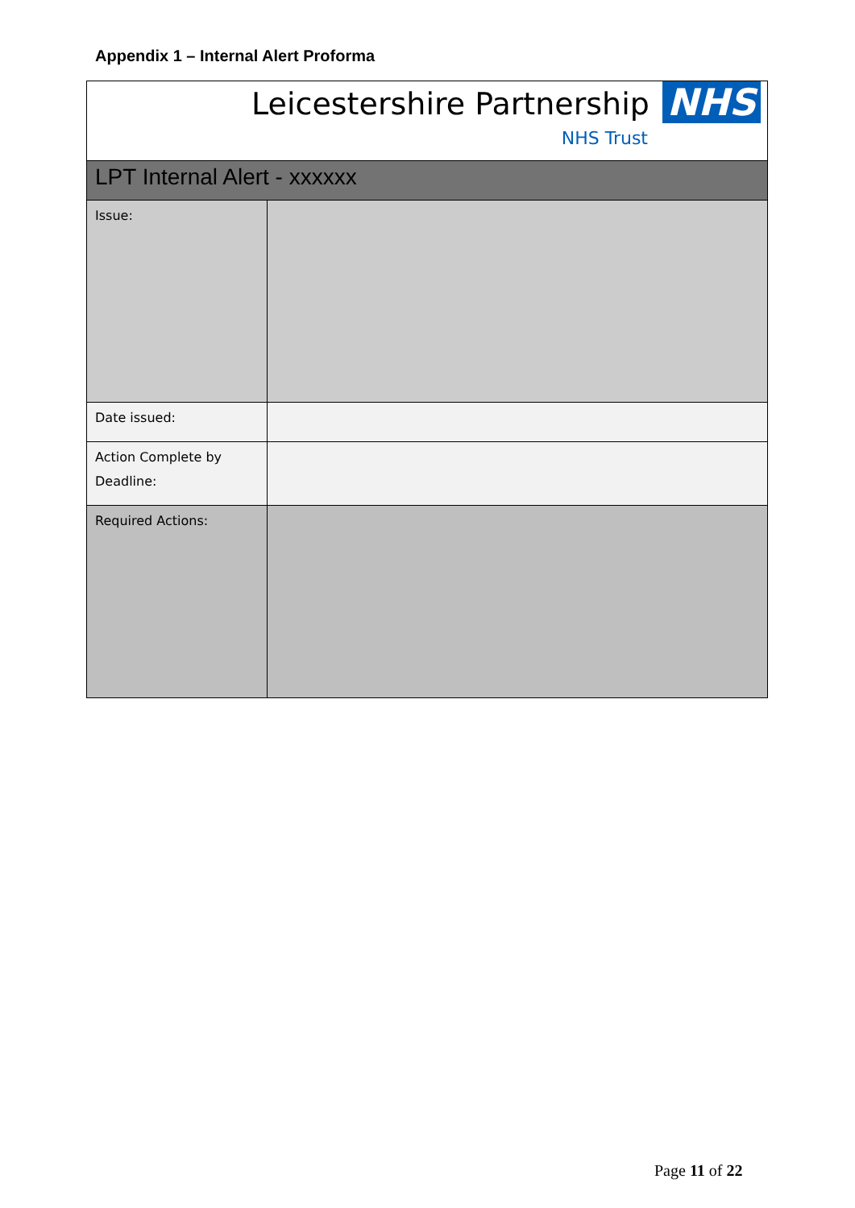Appendix 1 – Internal Alert Proforma
| Leicestershire Partnership NHS NHS Trust | |
| LPT Internal Alert - xxxxxx | |
| Issue: | |
| Date issued: | |
| Action Complete by Deadline: | |
| Required Actions: | |
Page 11 of 22